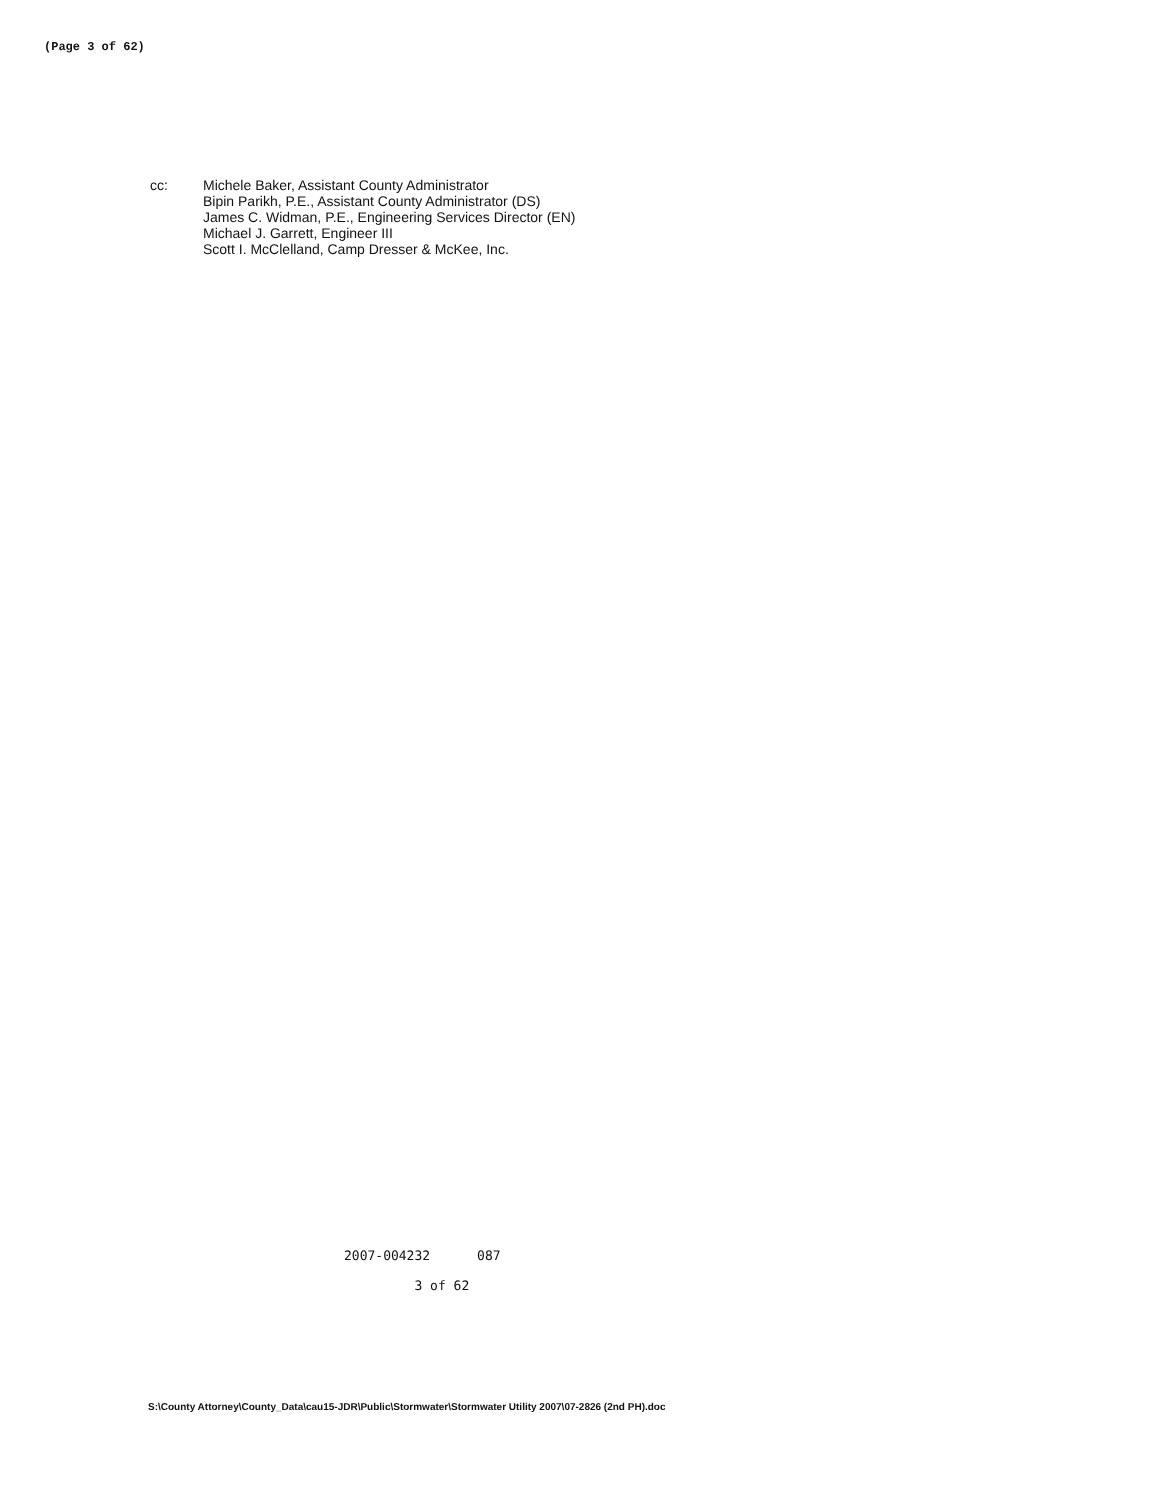(Page 3 of 62)
cc: Michele Baker, Assistant County Administrator
Bipin Parikh, P.E., Assistant County Administrator (DS)
James C. Widman, P.E., Engineering Services Director (EN)
Michael J. Garrett, Engineer III
Scott I. McClelland, Camp Dresser & McKee, Inc.
2007-004232 087
3 of 62
S:\County Attorney\County_Data\cau15-JDR\Public\Stormwater\Stormwater Utility 2007\07-2826 (2nd PH).doc